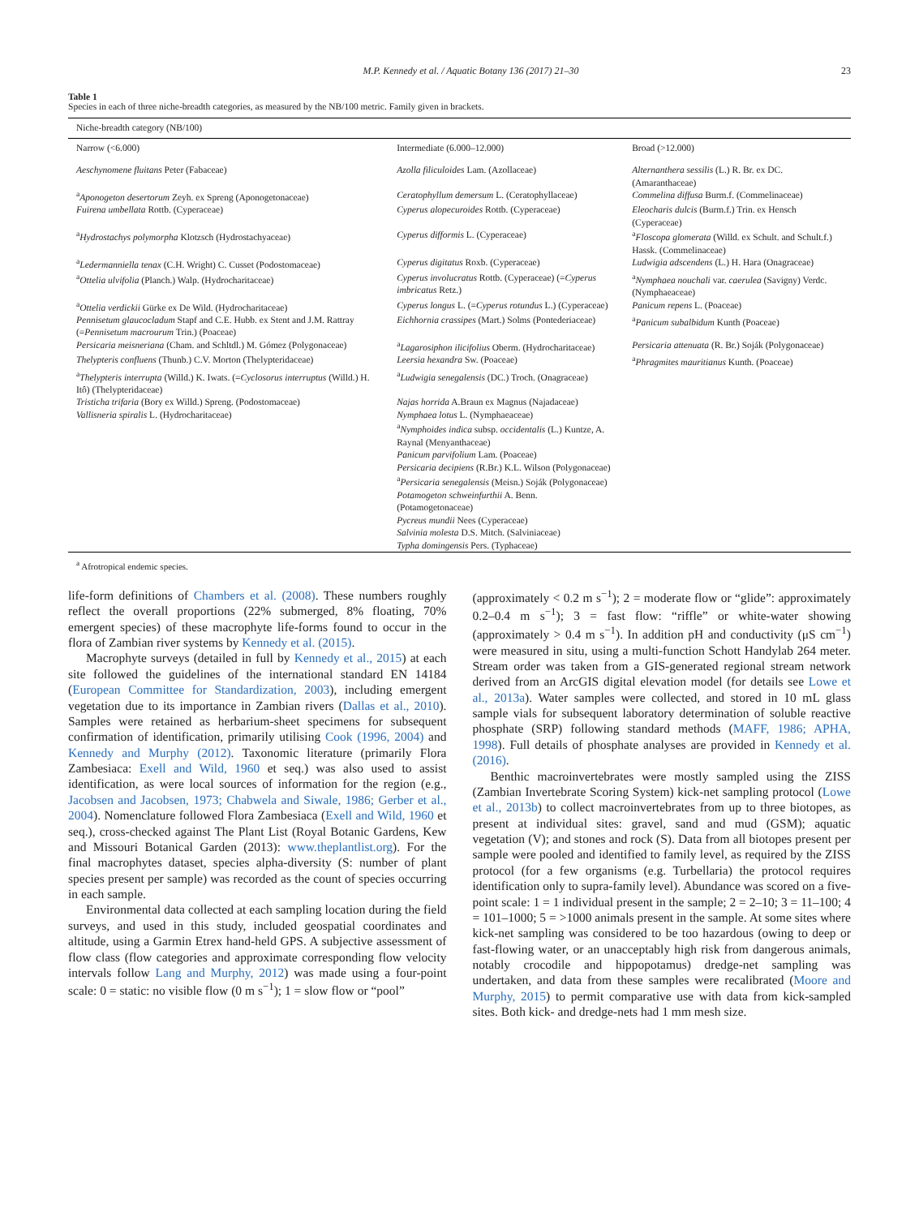M.P. Kennedy et al. / Aquatic Botany 136 (2017) 21–30 23
Table 1
Species in each of three niche-breadth categories, as measured by the NB/100 metric. Family given in brackets.
| Niche-breadth category (NB/100) | | |
| --- | --- | --- |
| Narrow (<6.000) | Intermediate (6.000–12.000) | Broad (>12.000) |
| Aeschynomene fluitans Peter (Fabaceae) | Azolla filiculoides Lam. (Azollaceae) | Alternanthera sessilis (L.) R. Br. ex DC. (Amaranthaceae) |
| <sup>a</sup> Aponogeton desertorum Zeyh. ex Spreng (Aponogetonaceae) | Ceratophyllum demersum L. (Ceratophyllaceae) | Commelina diffusa Burm.f. (Commelinaceae) |
| Fuirena umbellata Rottb. (Cyperaceae) | Cyperus alopecuroides Rottb. (Cyperaceae) | Eleocharis dulcis (Burm.f.) Trin. ex Hensch (Cyperaceae) |
| <sup>a</sup> Hydrostachys polymorpha Klotzsch (Hydrostachyaceae) | Cyperus difformis L. (Cyperaceae) | <sup>a</sup> Floscopa glomerata (Willd. ex Schult. and Schult.f.) Hassk. (Commelinaceae) |
| <sup>a</sup> Ledermanniella tenax (C.H. Wright) C. Cusset (Podostomaceae) | Cyperus digitatus Roxb. (Cyperaceae) | Ludwigia adscendens (L.) H. Hara (Onagraceae) |
| <sup>a</sup> Ottelia ulvifolia (Planch.) Walp. (Hydrocharitaceae) | Cyperus involucratus Rottb. (Cyperaceae) (= Cyperus imbricatus Retz.) | <sup>a</sup> Nymphaea nouchali var. caerulea (Savigny) Verdc. (Nymphaeaceae) |
| <sup>a</sup> Ottelia verdickii Gürke ex De Wild. (Hydrocharitaceae) | Cyperus longus L. (= Cyperus rotundus L.) (Cyperaceae) | Panicum repens L. (Poaceae) |
| Pennisetum glaucocladum Stapf and C.E. Hubb. ex Stent and J.M. Rattray (= Pennisetum macrourum Trin.) (Poaceae) | Eichhornia crassipes (Mart.) Solms (Pontederiaceae) | <sup>a</sup> Panicum subalbidum Kunth (Poaceae) |
| Persicaria meisneriana (Cham. and Schltdl.) M. Gómez (Polygonaceae) | <sup>a</sup> Lagarosiphon ilicifolius Oberm. (Hydrocharitaceae) | Persicaria attenuata (R. Br.) Soják (Polygonaceae) |
| Thelypteris confluens (Thunb.) C.V. Morton (Thelypteridaceae) | Leersia hexandra Sw. (Poaceae) | <sup>a</sup> Phragmites mauritianus Kunth. (Poaceae) |
| <sup>a</sup> Thelypteris interrupta (Willd.) K. Iwats. (= Cyclosorus interruptus (Willd.) H. Itô) (Thelypteridaceae) | <sup>a</sup> Ludwigia senegalensis (DC.) Troch. (Onagraceae) | |
| Tristicha trifaria (Bory ex Willd.) Spreng. (Podostomaceae) | Najas horrida A.Braun ex Magnus (Najadaceae) | |
| Vallisneria spiralis L. (Hydrocharitaceae) | Nymphaea lotus L. (Nymphaeaceae) <sup>a</sup> Nymphoides indica subsp. occidentalis (L.) Kuntze, A. Raynal (Menyanthaceae) Panicum parvifolium Lam. (Poaceae) Persicaria decipiens (R.Br.) K.L. Wilson (Polygonaceae) <sup>a</sup> Persicaria senegalensis (Meisn.) Soják (Polygonaceae) Potamogeton schweinfurthii A. Benn. (Potamogetonaceae) Pycreus mundii Nees (Cyperaceae) Salvinia molesta D.S. Mitch. (Salviniaceae) Typha domingensis Pers. (Typhaceae) | |
<sup>a</sup> Afrotropical endemic species.
life-form definitions of Chambers et al. (2008). These numbers roughly reflect the overall proportions (22% submerged, 8% floating, 70% emergent species) of these macrophyte life-forms found to occur in the flora of Zambian river systems by Kennedy et al. (2015).
Macrophyte surveys (detailed in full by Kennedy et al., 2015) at each site followed the guidelines of the international standard EN 14184 (European Committee for Standardization, 2003), including emergent vegetation due to its importance in Zambian rivers (Dallas et al., 2010). Samples were retained as herbarium-sheet specimens for subsequent confirmation of identification, primarily utilising Cook (1996, 2004) and Kennedy and Murphy (2012). Taxonomic literature (primarily Flora Zambesiaca: Exell and Wild, 1960 et seq.) was also used to assist identification, as were local sources of information for the region (e.g., Jacobsen and Jacobsen, 1973; Chabwela and Siwale, 1986; Gerber et al., 2004). Nomenclature followed Flora Zambesiaca (Exell and Wild, 1960 et seq.), cross-checked against The Plant List (Royal Botanic Gardens, Kew and Missouri Botanical Garden (2013): www.theplantlist.org). For the final macrophytes dataset, species alpha-diversity (S: number of plant species present per sample) was recorded as the count of species occurring in each sample.
Environmental data collected at each sampling location during the field surveys, and used in this study, included geospatial coordinates and altitude, using a Garmin Etrex hand-held GPS. A subjective assessment of flow class (flow categories and approximate corresponding flow velocity intervals follow Lang and Murphy, 2012) was made using a four-point scale: 0 = static: no visible flow (0 m s<sup>−1</sup>); 1 = slow flow or “pool”
(approximately < 0.2 m s<sup>−1</sup>); 2 = moderate flow or “glide”: approximately 0.2–0.4 m s<sup>−1</sup>); 3 = fast flow: “riffle” or white-water showing (approximately > 0.4 m s<sup>−1</sup>). In addition pH and conductivity (μS cm<sup>−1</sup>) were measured in situ, using a multi-function Schott Handylab 264 meter. Stream order was taken from a GIS-generated regional stream network derived from an ArcGIS digital elevation model (for details see Lowe et al., 2013a). Water samples were collected, and stored in 10 mL glass sample vials for subsequent laboratory determination of soluble reactive phosphate (SRP) following standard methods (MAFF, 1986; APHA, 1998). Full details of phosphate analyses are provided in Kennedy et al. (2016).
Benthic macroinvertebrates were mostly sampled using the ZISS (Zambian Invertebrate Scoring System) kick-net sampling protocol (Lowe et al., 2013b) to collect macroinvertebrates from up to three biotopes, as present at individual sites: gravel, sand and mud (GSM); aquatic vegetation (V); and stones and rock (S). Data from all biotopes present per sample were pooled and identified to family level, as required by the ZISS protocol (for a few organisms (e.g. Turbellaria) the protocol requires identification only to supra-family level). Abundance was scored on a five-point scale: 1 = 1 individual present in the sample; 2 = 2–10; 3 = 11–100; 4 = 101–1000; 5 = >1000 animals present in the sample. At some sites where kick-net sampling was considered to be too hazardous (owing to deep or fast-flowing water, or an unacceptably high risk from dangerous animals, notably crocodile and hippopotamus) dredge-net sampling was undertaken, and data from these samples were recalibrated (Moore and Murphy, 2015) to permit comparative use with data from kick-sampled sites. Both kick- and dredge-nets had 1 mm mesh size.